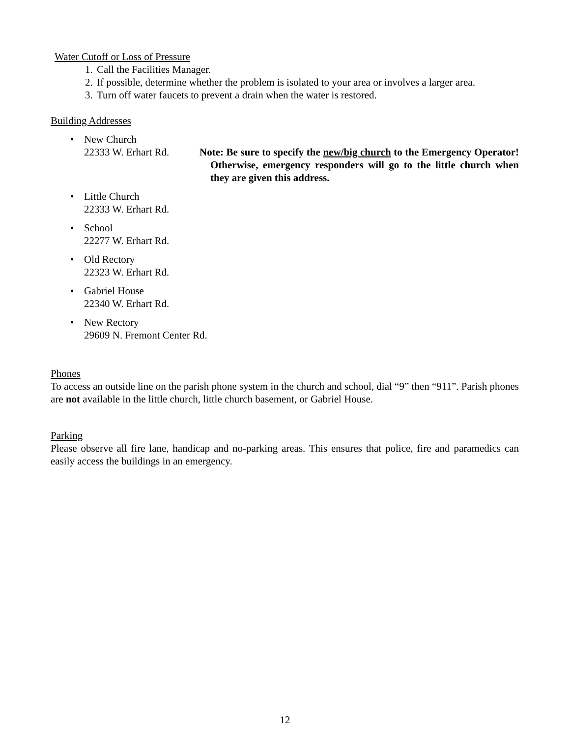Water Cutoff or Loss of Pressure
1. Call the Facilities Manager.
2. If possible, determine whether the problem is isolated to your area or involves a larger area.
3. Turn off water faucets to prevent a drain when the water is restored.
Building Addresses
• New Church
22333 W. Erhart Rd. Note: Be sure to specify the new/big church to the Emergency Operator! Otherwise, emergency responders will go to the little church when they are given this address.
• Little Church
22333 W. Erhart Rd.
• School
22277 W. Erhart Rd.
• Old Rectory
22323 W. Erhart Rd.
• Gabriel House
22340 W. Erhart Rd.
• New Rectory
29609 N. Fremont Center Rd.
Phones
To access an outside line on the parish phone system in the church and school, dial “9” then “911”. Parish phones are not available in the little church, little church basement, or Gabriel House.
Parking
Please observe all fire lane, handicap and no-parking areas. This ensures that police, fire and paramedics can easily access the buildings in an emergency.
12